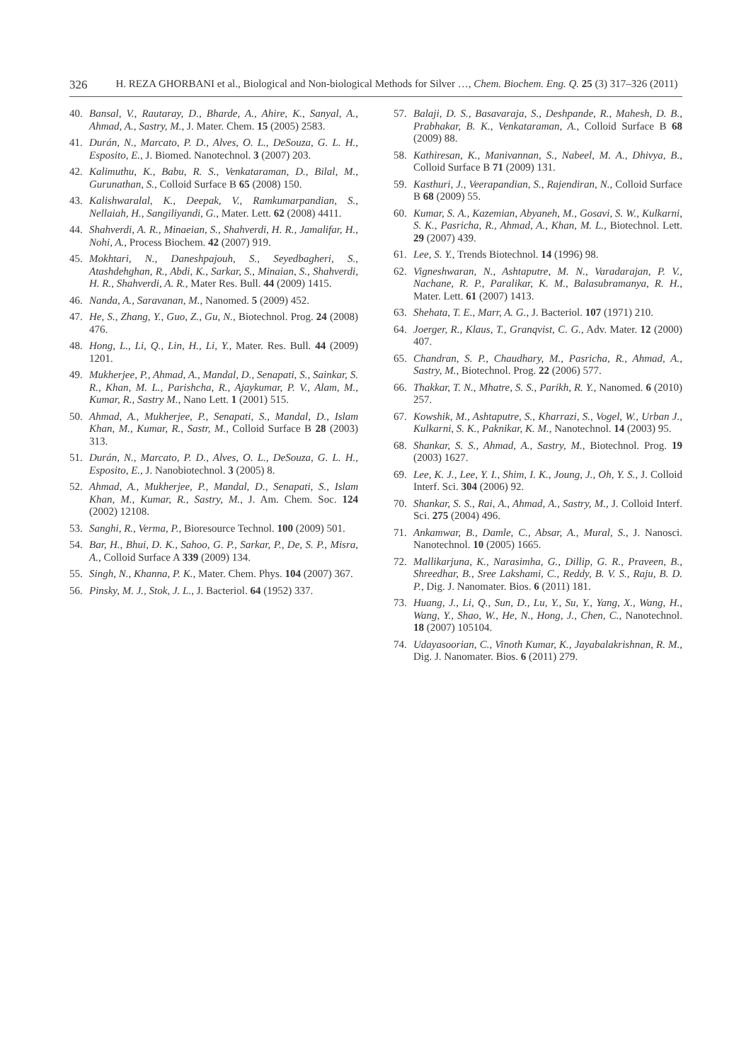326 H. REZA GHORBANI et al., Biological and Non-biological Methods for Silver …, Chem. Biochem. Eng. Q. 25 (3) 317–326 (2011)
40. Bansal, V., Rautaray, D., Bharde, A., Ahire, K., Sanyal, A., Ahmad, A., Sastry, M., J. Mater. Chem. 15 (2005) 2583.
41. Durán, N., Marcato, P. D., Alves, O. L., DeSouza, G. L. H., Esposito, E., J. Biomed. Nanotechnol. 3 (2007) 203.
42. Kalimuthu, K., Babu, R. S., Venkataraman, D., Bilal, M., Gurunathan, S., Colloid Surface B 65 (2008) 150.
43. Kalishwaralal, K., Deepak, V., Ramkumarpandian, S., Nellaiah, H., Sangiliyandi, G., Mater. Lett. 62 (2008) 4411.
44. Shahverdi, A. R., Minaeian, S., Shahverdi, H. R., Jamalifar, H., Nohi, A., Process Biochem. 42 (2007) 919.
45. Mokhtari, N., Daneshpajouh, S., Seyedbagheri, S., Atashdehghan, R., Abdi, K., Sarkar, S., Minaian, S., Shahverdi, H. R., Shahverdi, A. R., Mater Res. Bull. 44 (2009) 1415.
46. Nanda, A., Saravanan, M., Nanomed. 5 (2009) 452.
47. He, S., Zhang, Y., Guo, Z., Gu, N., Biotechnol. Prog. 24 (2008) 476.
48. Hong, L., Li, Q., Lin, H., Li, Y., Mater. Res. Bull. 44 (2009) 1201.
49. Mukherjee, P., Ahmad, A., Mandal, D., Senapati, S., Sainkar, S. R., Khan, M. L., Parishcha, R., Ajaykumar, P. V., Alam, M., Kumar, R., Sastry M., Nano Lett. 1 (2001) 515.
50. Ahmad, A., Mukherjee, P., Senapati, S., Mandal, D., Islam Khan, M., Kumar, R., Sastr, M., Colloid Surface B 28 (2003) 313.
51. Durán, N., Marcato, P. D., Alves, O. L., DeSouza, G. L. H., Esposito, E., J. Nanobiotechnol. 3 (2005) 8.
52. Ahmad, A., Mukherjee, P., Mandal, D., Senapati, S., Islam Khan, M., Kumar, R., Sastry, M., J. Am. Chem. Soc. 124 (2002) 12108.
53. Sanghi, R., Verma, P., Bioresource Technol. 100 (2009) 501.
54. Bar, H., Bhui, D. K., Sahoo, G. P., Sarkar, P., De, S. P., Misra, A., Colloid Surface A 339 (2009) 134.
55. Singh, N., Khanna, P. K., Mater. Chem. Phys. 104 (2007) 367.
56. Pinsky, M. J., Stok, J. L., J. Bacteriol. 64 (1952) 337.
57. Balaji, D. S., Basavaraja, S., Deshpande, R., Mahesh, D. B., Prabhakar, B. K., Venkataraman, A., Colloid Surface B 68 (2009) 88.
58. Kathiresan, K., Manivannan, S., Nabeel, M. A., Dhivya, B., Colloid Surface B 71 (2009) 131.
59. Kasthuri, J., Veerapandian, S., Rajendiran, N., Colloid Surface B 68 (2009) 55.
60. Kumar, S. A., Kazemian, Abyaneh, M., Gosavi, S. W., Kulkarni, S. K., Pasricha, R., Ahmad, A., Khan, M. L., Biotechnol. Lett. 29 (2007) 439.
61. Lee, S. Y., Trends Biotechnol. 14 (1996) 98.
62. Vigneshwaran, N., Ashtaputre, M. N., Varadarajan, P. V., Nachane, R. P., Paralikar, K. M., Balasubramanya, R. H., Mater. Lett. 61 (2007) 1413.
63. Shehata, T. E., Marr, A. G., J. Bacteriol. 107 (1971) 210.
64. Joerger, R., Klaus, T., Granqvist, C. G., Adv. Mater. 12 (2000) 407.
65. Chandran, S. P., Chaudhary, M., Pasricha, R., Ahmad, A., Sastry, M., Biotechnol. Prog. 22 (2006) 577.
66. Thakkar, T. N., Mhatre, S. S., Parikh, R. Y., Nanomed. 6 (2010) 257.
67. Kowshik, M., Ashtaputre, S., Kharrazi, S., Vogel, W., Urban J., Kulkarni, S. K., Paknikar, K. M., Nanotechnol. 14 (2003) 95.
68. Shankar, S. S., Ahmad, A., Sastry, M., Biotechnol. Prog. 19 (2003) 1627.
69. Lee, K. J., Lee, Y. I., Shim, I. K., Joung, J., Oh, Y. S., J. Colloid Interf. Sci. 304 (2006) 92.
70. Shankar, S. S., Rai, A., Ahmad, A., Sastry, M., J. Colloid Interf. Sci. 275 (2004) 496.
71. Ankamwar, B., Damle, C., Absar, A., Mural, S., J. Nanosci. Nanotechnol. 10 (2005) 1665.
72. Mallikarjuna, K., Narasimha, G., Dillip, G. R., Praveen, B., Shreedhar, B., Sree Lakshami, C., Reddy, B. V. S., Raju, B. D. P., Dig. J. Nanomater. Bios. 6 (2011) 181.
73. Huang, J., Li, Q., Sun, D., Lu, Y., Su, Y., Yang, X., Wang, H., Wang, Y., Shao, W., He, N., Hong, J., Chen, C., Nanotechnol. 18 (2007) 105104.
74. Udayasoorian, C., Vinoth Kumar, K., Jayabalakrishnan, R. M., Dig. J. Nanomater. Bios. 6 (2011) 279.